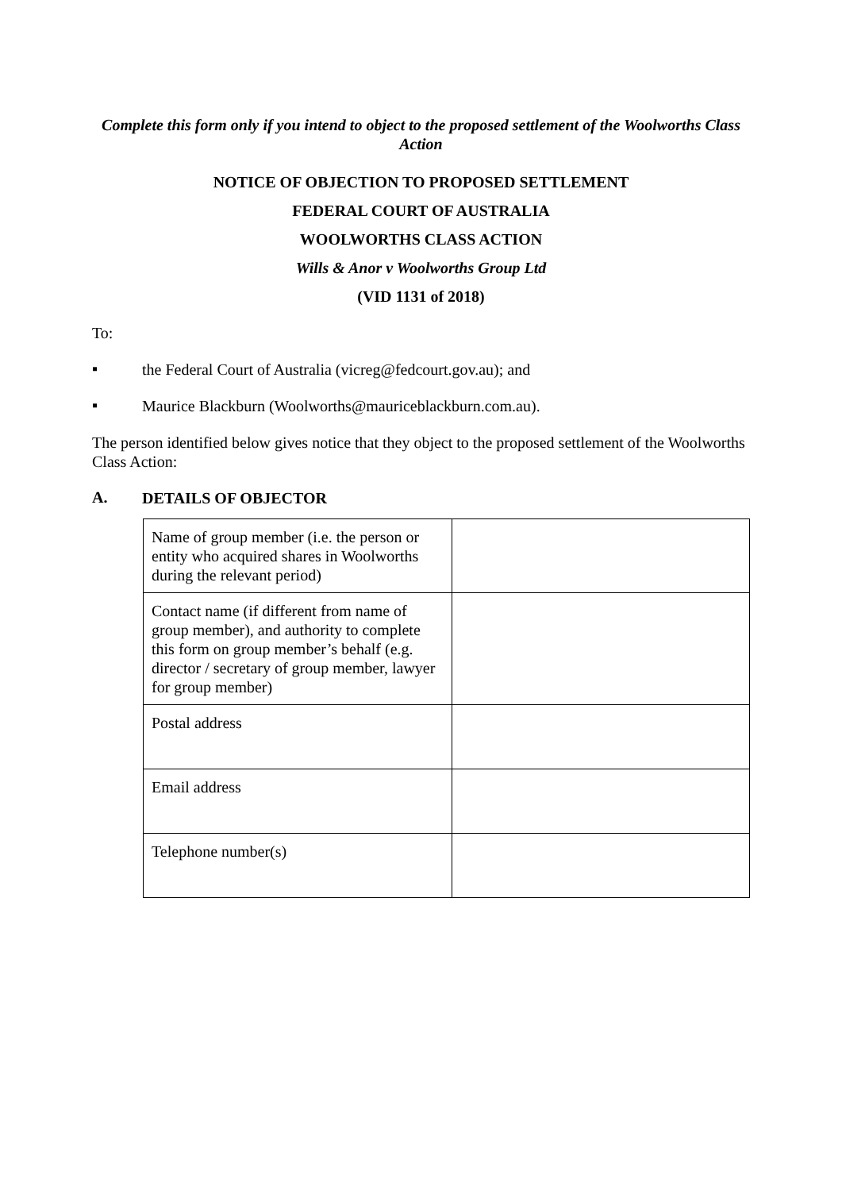Complete this form only if you intend to object to the proposed settlement of the Woolworths Class Action
NOTICE OF OBJECTION TO PROPOSED SETTLEMENT
FEDERAL COURT OF AUSTRALIA
WOOLWORTHS CLASS ACTION
Wills & Anor v Woolworths Group Ltd
(VID 1131 of 2018)
To:
▪
the Federal Court of Australia (vicreg@fedcourt.gov.au); and
▪
Maurice Blackburn (Woolworths@mauriceblackburn.com.au).
The person identified below gives notice that they object to the proposed settlement of the Woolworths Class Action:
A.
DETAILS OF OBJECTOR
| Name of group member (i.e. the person or entity who acquired shares in Woolworths during the relevant period) | |
| Contact name (if different from name of group member), and authority to complete this form on group member’s behalf (e.g. director / secretary of group member, lawyer for group member) | |
| Postal address | |
| Email address | |
| Telephone number(s) | |